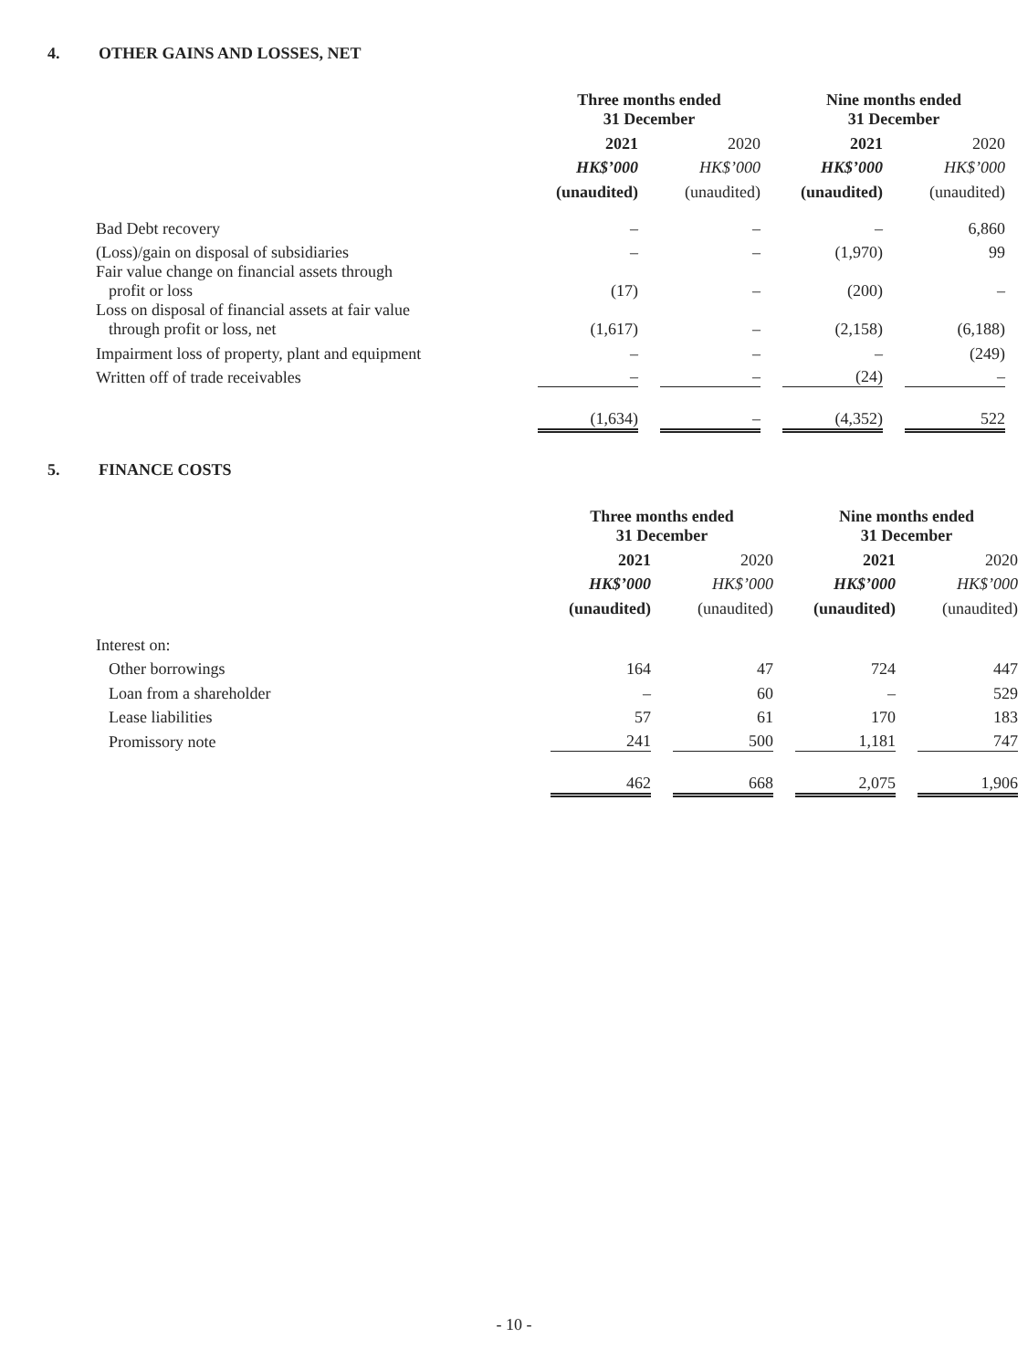4. OTHER GAINS AND LOSSES, NET
| | Three months ended 31 December | | Nine months ended 31 December | |
| | 2021 | 2020 | 2021 | 2020 |
| | HK$’000 | HK$’000 | HK$’000 | HK$’000 |
| | (unaudited) | (unaudited) | (unaudited) | (unaudited) |
| Bad Debt recovery | – | – | – | 6,860 |
| (Loss)/gain on disposal of subsidiaries | – | – | (1,970) | 99 |
| Fair value change on financial assets through profit or loss | (17) | – | (200) | – |
| Loss on disposal of financial assets at fair value through profit or loss, net | (1,617) | – | (2,158) | (6,188) |
| Impairment loss of property, plant and equipment | – | – | – | (249) |
| Written off of trade receivables | – | – | (24) | – |
| | (1,634) | – | (4,352) | 522 |
5. FINANCE COSTS
| | Three months ended 31 December | | Nine months ended 31 December | |
| | 2021 | 2020 | 2021 | 2020 |
| | HK$’000 | HK$’000 | HK$’000 | HK$’000 |
| | (unaudited) | (unaudited) | (unaudited) | (unaudited) |
| Interest on: | | | | |
| Other borrowings | 164 | 47 | 724 | 447 |
| Loan from a shareholder | – | 60 | – | 529 |
| Lease liabilities | 57 | 61 | 170 | 183 |
| Promissory note | 241 | 500 | 1,181 | 747 |
| | 462 | 668 | 2,075 | 1,906 |
- 10 -